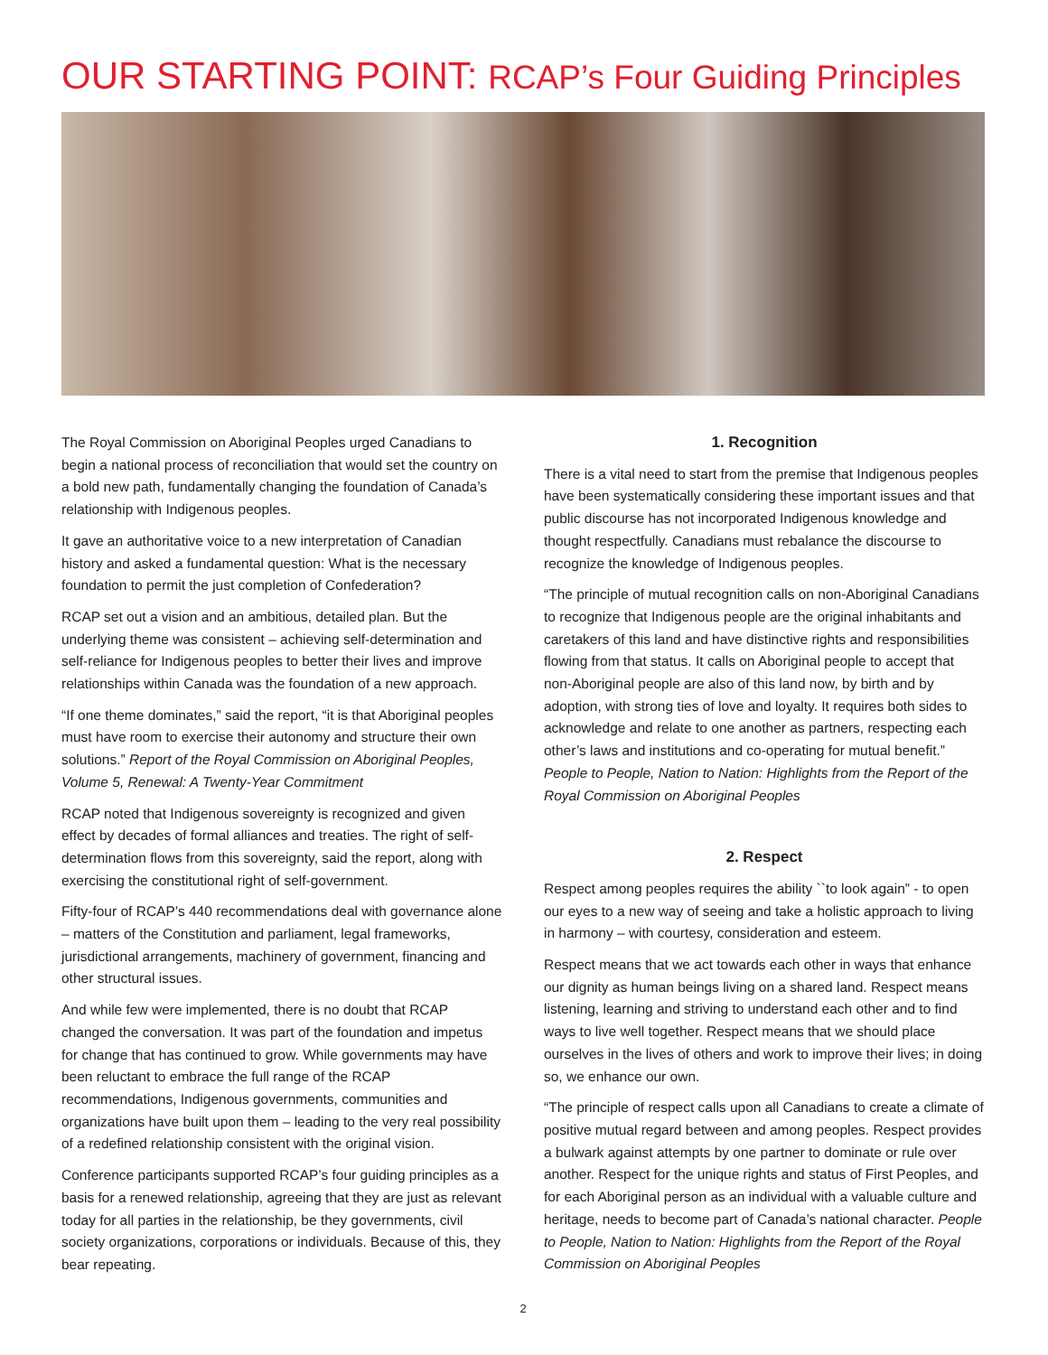OUR STARTING POINT: RCAP’s Four Guiding Principles
The Royal Commission on Aboriginal Peoples urged Canadians to begin a national process of reconciliation that would set the country on a bold new path, fundamentally changing the foundation of Canada’s relationship with Indigenous peoples.
It gave an authoritative voice to a new interpretation of Canadian history and asked a fundamental question: What is the necessary foundation to permit the just completion of Confederation?
RCAP set out a vision and an ambitious, detailed plan. But the underlying theme was consistent – achieving self-determination and self-reliance for Indigenous peoples to better their lives and improve relationships within Canada was the foundation of a new approach.
“If one theme dominates,” said the report, “it is that Aboriginal peoples must have room to exercise their autonomy and structure their own solutions.” Report of the Royal Commission on Aboriginal Peoples, Volume 5, Renewal: A Twenty-Year Commitment
RCAP noted that Indigenous sovereignty is recognized and given effect by decades of formal alliances and treaties. The right of self-determination flows from this sovereignty, said the report, along with exercising the constitutional right of self-government.
Fifty-four of RCAP’s 440 recommendations deal with governance alone – matters of the Constitution and parliament, legal frameworks, jurisdictional arrangements, machinery of government, financing and other structural issues.
And while few were implemented, there is no doubt that RCAP changed the conversation. It was part of the foundation and impetus for change that has continued to grow. While governments may have been reluctant to embrace the full range of the RCAP recommendations, Indigenous governments, communities and organizations have built upon them – leading to the very real possibility of a redefined relationship consistent with the original vision.
Conference participants supported RCAP’s four guiding principles as a basis for a renewed relationship, agreeing that they are just as relevant today for all parties in the relationship, be they governments, civil society organizations, corporations or individuals. Because of this, they bear repeating.
1. Recognition
There is a vital need to start from the premise that Indigenous peoples have been systematically considering these important issues and that public discourse has not incorporated Indigenous knowledge and thought respectfully. Canadians must rebalance the discourse to recognize the knowledge of Indigenous peoples.
“The principle of mutual recognition calls on non-Aboriginal Canadians to recognize that Indigenous people are the original inhabitants and caretakers of this land and have distinctive rights and responsibilities flowing from that status. It calls on Aboriginal people to accept that non-Aboriginal people are also of this land now, by birth and by adoption, with strong ties of love and loyalty. It requires both sides to acknowledge and relate to one another as partners, respecting each other’s laws and institutions and co-operating for mutual benefit.” People to People, Nation to Nation: Highlights from the Report of the Royal Commission on Aboriginal Peoples
2. Respect
Respect among peoples requires the ability ``to look again” - to open our eyes to a new way of seeing and take a holistic approach to living in harmony – with courtesy, consideration and esteem.
Respect means that we act towards each other in ways that enhance our dignity as human beings living on a shared land. Respect means listening, learning and striving to understand each other and to find ways to live well together. Respect means that we should place ourselves in the lives of others and work to improve their lives; in doing so, we enhance our own.
“The principle of respect calls upon all Canadians to create a climate of positive mutual regard between and among peoples. Respect provides a bulwark against attempts by one partner to dominate or rule over another. Respect for the unique rights and status of First Peoples, and for each Aboriginal person as an individual with a valuable culture and heritage, needs to become part of Canada’s national character. People to People, Nation to Nation: Highlights from the Report of the Royal Commission on Aboriginal Peoples
2